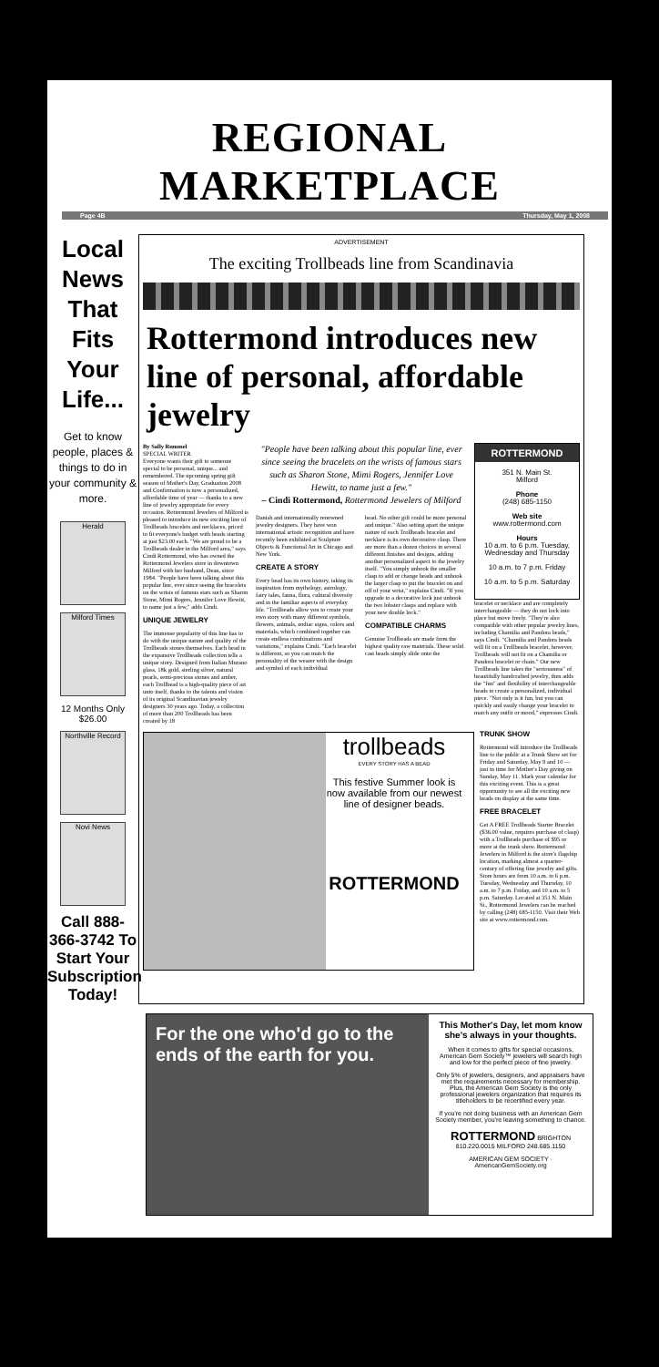REGIONAL MARKETPLACE
Page 4B Thursday, May 1, 2008
Local News That Fits Your Life...
Get to know people, places & things to do in your community & more.
Herald
Milford Times
12 Months Only $26.00
Northville Record
Novi News
Call 888-366-3742 To Start Your Subscription Today!
ADVERTISEMENT
The exciting Trollbeads line from Scandinavia
Rottermond introduces new line of personal, affordable jewelry
By Sally Rummel
SPECIAL WRITER
Everyone wants their gift to someone special to be personal, unique... and remembered. The upcoming spring gift season of Mother's Day, Graduation 2008 and Confirmation is now a personalized, affordable time of year — thanks to a new line of jewelry appropriate for every occasion. Rottermond Jewelers of Milford is pleased to introduce its new exciting line of Trollbeads bracelets and necklaces, priced to fit everyone's budget with beads starting at just $23.00 each. "We are proud to be a Trollbeads dealer in the Milford area," says Cindi Rottermond, who has owned the Rottermond Jewelers store in downtown Milford with her husband, Dean, since 1984. "People have been talking about this popular line, ever since seeing the bracelets on the wrists of famous stars such as Sharon Stone, Mimi Rogers, Jennifer Love Hewitt, to name just a few," adds Cindi.
UNIQUE JEWELRY
The immense popularity of this line has to do with the unique nature and quality of the Trollbeads stones themselves. Each bead in the expansive Trollbeads collection tells a unique story. Designed from Italian Murano glass, 18k gold, sterling silver, natural pearls, semi-precious stones and amber, each Trollbead is a high-quality piece of art unto itself, thanks to the talents and vision of its original Scandinavian jewelry designers 30 years ago. Today, a collection of more than 200 Trollbeads has been created by 18
"People have been talking about this popular line, ever since seeing the bracelets on the wrists of famous stars such as Sharon Stone, Mimi Rogers, Jennifer Love Hewitt, to name just a few."
– Cindi Rottermond, Rottermond Jewelers of Milford
Danish and internationally renowned jewelry designers. They have won international artistic recognition and have recently been exhibited at Sculpture Objects & Functional Art in Chicago and New York.
CREATE A STORY
Every bead has its own history, taking its inspiration from mythology, astrology, fairy tales, fauna, flora, cultural diversity and in the familiar aspects of everyday life. "Trollbeads allow you to create your own story with many different symbols, flowers, animals, zodiac signs, colors and materials, which combined together can create endless combinations and variations," explains Cindi. "Each bracelet is different, so you can match the personality of the wearer with the design and symbol of each individual
bead. No other gift could be more personal and unique." Also setting apart the unique nature of each Trollbeads bracelet and necklace is its own decorative clasp. There are more than a dozen choices in several different finishes and designs, adding another personalized aspect to the jewelry itself. "You simply unhook the smaller clasp to add or change beads and unhook the larger clasp to put the bracelet on and off of your wrist," explains Cindi. "If you upgrade to a decorative lock just unhook the two lobster clasps and replace with your new double lock."
COMPATIBLE CHARMS
Genuine Trollbeads are made from the highest quality raw materials. These solid cast beads simply slide onto the
ROTTERMOND
351 N. Main St.
Milford
Phone
(248) 685-1150
Web site
www.rottermond.com
Hours
10 a.m. to 6 p.m. Tuesday, Wednesday and Thursday
10 a.m. to 7 p.m. Friday
10 a.m. to 5 p.m. Saturday
bracelet or necklace and are completely interchangeable — they do not lock into place but move freely. "They're also compatible with other popular jewelry lines, including Chamilia and Pandora beads," says Cindi. "Chamilia and Pandora beads will fit on a Trollbeads bracelet, however, Trollbeads will not fit on a Chamilia or Pandora bracelet or chain." Our new Trollbeads line takes the "seriousness" of beautifully handcrafted jewelry, then adds the "fun" and flexibility of interchangeable beads to create a personalized, individual piece. "Not only is it fun, but you can quickly and easily change your bracelet to match any outfit or mood," expresses Cindi.
trollbeads
EVERY STORY HAS A BEAD
This festive Summer look is now available from our newest line of designer beads.
ROTTERMOND
TRUNK SHOW
Rottermond will introduce the Trollbeads line to the public at a Trunk Show set for Friday and Saturday, May 9 and 10 — just in time for Mother's Day giving on Sunday, May 11. Mark your calendar for this exciting event. This is a great opportunity to see all the exciting new beads on display at the same time.
FREE BRACELET
Get A FREE Trollbeads Starter Bracelet ($36.00 value, requires purchase of clasp) with a Trollbeads purchase of $95 or more at the trunk show. Rottermond Jewelers in Milford is the store's flagship location, marking almost a quarter-century of offering fine jewelry and gifts. Store hours are from 10 a.m. to 6 p.m. Tuesday, Wednesday and Thursday, 10 a.m. to 7 p.m. Friday, and 10 a.m. to 5 p.m. Saturday. Located at 351 N. Main St., Rottermond Jewelers can be reached by calling (248) 685-1150. Visit their Web site at www.rottermond.com.
For the one who'd go to the ends of the earth for you.
This Mother's Day, let mom know she's always in your thoughts.
When it comes to gifts for special occasions, American Gem Society™ jewelers will search high and low for the perfect piece of fine jewelry.
Only 5% of jewelers, designers, and appraisers have met the requirements necessary for membership. Plus, the American Gem Society is the only professional jewelers organization that requires its titleholders to be recertified every year.
If you're not doing business with an American Gem Society member, you're leaving something to chance.
ROTTERMOND BRIGHTON 810.220.0015 MILFORD 248.685.1150
AMERICAN GEM SOCIETY · AmericanGemSociety.org